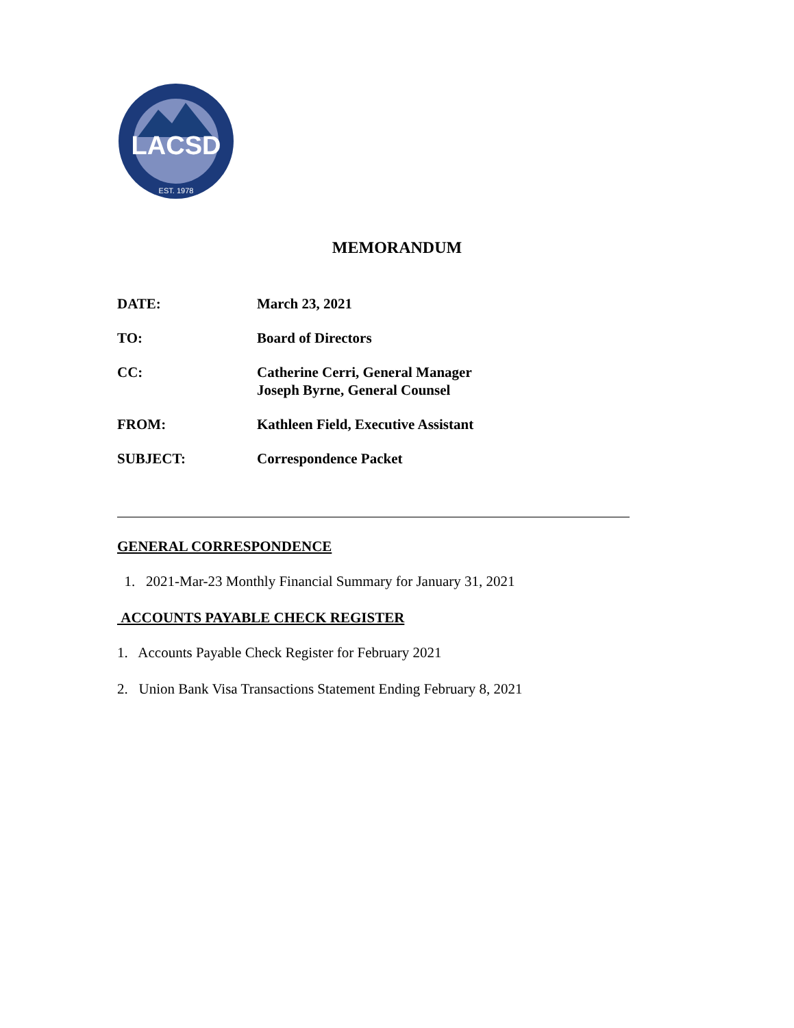LACSD
EST. 1978
MEMORANDUM
DATE: March 23, 2021
TO: Board of Directors
CC: Catherine Cerri, General Manager
Joseph Byrne, General Counsel
FROM: Kathleen Field, Executive Assistant
SUBJECT: Correspondence Packet
GENERAL CORRESPONDENCE
1. 2021-Mar-23 Monthly Financial Summary for January 31, 2021
ACCOUNTS PAYABLE CHECK REGISTER
1. Accounts Payable Check Register for February 2021
2. Union Bank Visa Transactions Statement Ending February 8, 2021